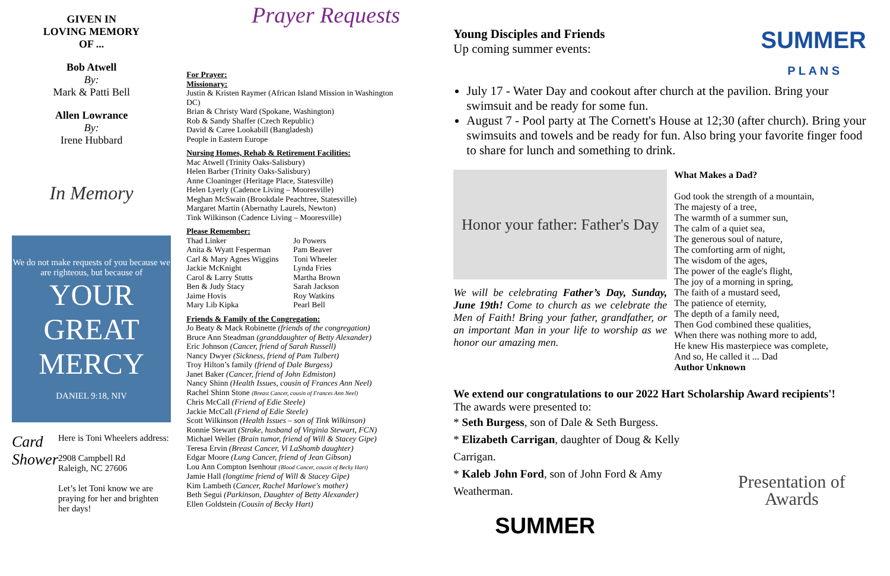GIVEN IN
LOVING MEMORY
OF ...
Bob Atwell
By:
Mark & Patti Bell
Allen Lowrance
By:
Irene Hubbard
In Memory
We do not make requests of you because we are righteous, but because of
YOUR GREAT MERCY
DANIEL 9:18, NIV
Card Shower
Here is Toni Wheelers address:
2908 Campbell Rd
Raleigh, NC 27606
Let’s let Toni know we are praying for her and brighten her days!
Prayer Requests
For Prayer:
Missionary:
Justin & Kristen Raymer (African Island Mission in Washington DC)
Brian & Christy Ward (Spokane, Washington)
Rob & Sandy Shaffer (Czech Republic)
David & Caree Lookabill (Bangladesh)
People in Eastern Europe
Nursing Homes, Rehab & Retirement Facilities:
Mac Atwell (Trinity Oaks-Salisbury)
Helen Barber (Trinity Oaks-Salisbury)
Anne Cloaninger (Heritage Place, Statesville)
Helen Lyerly (Cadence Living – Mooresville)
Meghan McSwain (Brookdale Peachtree, Statesville)
Margaret Martin (Abernathy Laurels, Newton)
Tink Wilkinson (Cadence Living – Mooresville)
Please Remember:
Thad Linker
Anita & Wyatt Fesperman
Carl & Mary Agnes Wiggins
Jackie McKnight
Carol & Larry Stutts
Ben & Judy Stacy
Jaime Hovis
Mary Lib Kipka
Jo Powers
Pam Beaver
Toni Wheeler
Lynda Fries
Martha Brown
Sarah Jackson
Roy Watkins
Pearl Bell
Friends & Family of the Congregation:
Jo Beaty & Mack Robinette (friends of the congregation)
Bruce Ann Steadman (granddaughter of Betty Alexander)
Eric Johnson (Cancer, friend of Sarah Russell)
Nancy Dwyer (Sickness, friend of Pam Tulbert)
Troy Hilton’s family (friend of Dale Burgess)
Janet Baker (Cancer, friend of John Edmiston)
Nancy Shinn (Health Issues, cousin of Frances Ann Neel)
Rachel Shinn Stone (Breast Cancer, cousin of Frances Ann Neel)
Chris McCall (Friend of Edie Steele)
Jackie McCall (Friend of Edie Steele)
Scott Wilkinson (Health Issues – son of Tink Wilkinson)
Ronnie Stewart (Stroke, husband of Virginia Stewart, FCN)
Michael Weller (Brain tumor, friend of Will & Stacey Gipe)
Teresa Ervin (Breast Cancer, Vi LaShomb daughter)
Edgar Moore (Lung Cancer, friend of Jean Gibson)
Lou Ann Compton Isenhour (Blood Cancer, cousin of Becky Hart)
Jamie Hall (longtime friend of Will & Stacey Gipe)
Kim Lambeth (Cancer, Rachel Marlowe's mother)
Beth Segui (Parkinson, Daughter of Betty Alexander)
Ellen Goldstein (Cousin of Becky Hart)
Young Disciples and Friends
Up coming summer events:
SUMMER
P L A N S
July 17 - Water Day and cookout after church at the pavilion. Bring your swimsuit and be ready for some fun.
August 7 - Pool party at The Cornett's House at 12;30 (after church). Bring your swimsuits and towels and be ready for fun. Also bring your favorite finger food to share for lunch and something to drink.
Honor your father: Father's Day
We will be celebrating Father’s Day, Sunday, June 19th! Come to church as we celebrate the Men of Faith! Bring your father, grandfather, or an important Man in your life to worship as we honor our amazing men.
What Makes a Dad?
God took the strength of a mountain,
The majesty of a tree,
The warmth of a summer sun,
The calm of a quiet sea,
The generous soul of nature,
The comforting arm of night,
The wisdom of the ages,
The power of the eagle's flight,
The joy of a morning in spring,
The faith of a mustard seed,
The patience of eternity,
The depth of a family need,
Then God combined these qualities,
When there was nothing more to add,
He knew His masterpiece was complete,
And so, He called it ... Dad
Author Unknown
We extend our congratulations to our 2022 Hart Scholarship Award recipients'!
The awards were presented to:
* Seth Burgess, son of Dale & Seth Burgess.
* Elizabeth Carrigan, daughter of Doug & Kelly Carrigan.
* Kaleb John Ford, son of John Ford & Amy Weatherman.
SUMMER
Presentation of Awards